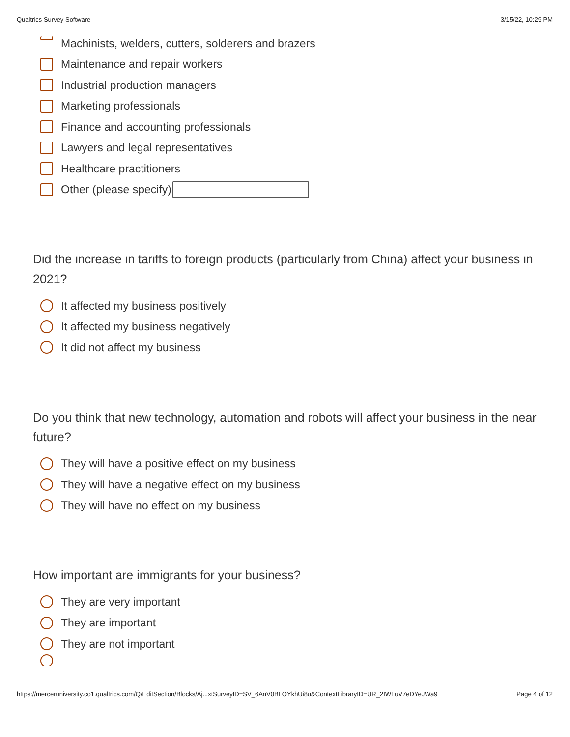Qualtrics Survey Software 3/15/22, 10:29 PM
Machinists, welders, cutters, solderers and brazers
Maintenance and repair workers
Industrial production managers
Marketing professionals
Finance and accounting professionals
Lawyers and legal representatives
Healthcare practitioners
Other (please specify)
Did the increase in tariffs to foreign products (particularly from China) affect your business in 2021?
It affected my business positively
It affected my business negatively
It did not affect my business
Do you think that new technology, automation and robots will affect your business in the near future?
They will have a positive effect on my business
They will have a negative effect on my business
They will have no effect on my business
How important are immigrants for your business?
They are very important
They are important
They are not important
https://merceruniversity.co1.qualtrics.com/Q/EditSection/Blocks/Aj...xtSurveyID=SV_6AnV0BLOYkhUi8u&ContextLibraryID=UR_2IWLuV7eDYeJWa9 Page 4 of 12